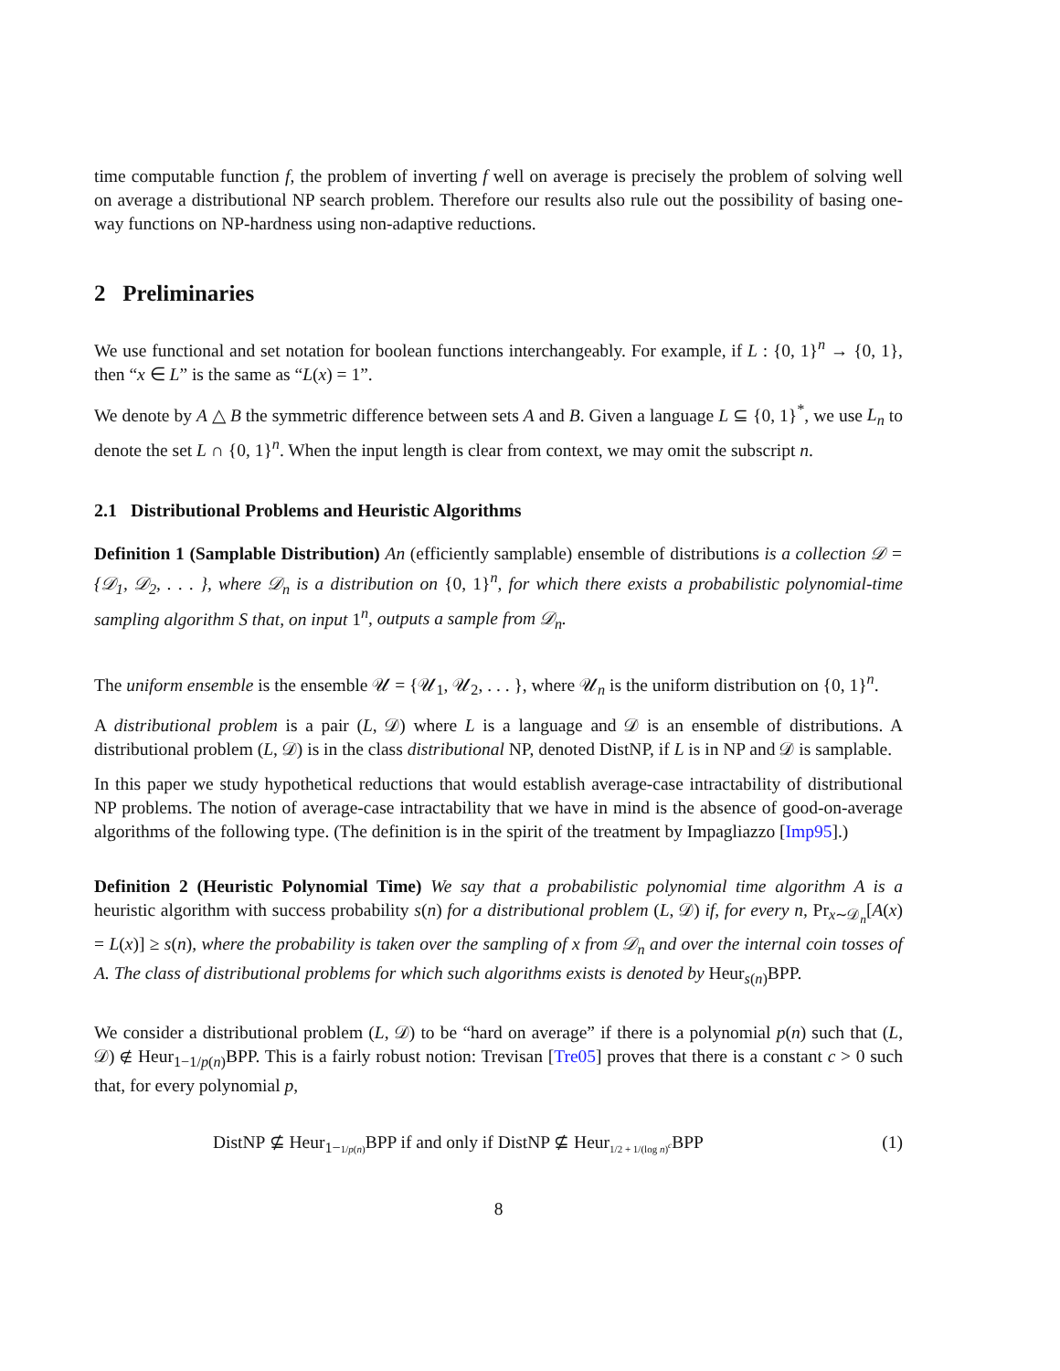time computable function f, the problem of inverting f well on average is precisely the problem of solving well on average a distributional NP search problem. Therefore our results also rule out the possibility of basing one-way functions on NP-hardness using non-adaptive reductions.
2 Preliminaries
We use functional and set notation for boolean functions interchangeably. For example, if L : {0, 1}<sup>n</sup> → {0, 1}, then “x ∈ L” is the same as “L(x) = 1”.
We denote by A △ B the symmetric difference between sets A and B. Given a language L ⊆ {0, 1}<sup>*</sup>, we use L<sub>n</sub> to denote the set L ∩ {0, 1}<sup>n</sup>. When the input length is clear from context, we may omit the subscript n.
2.1 Distributional Problems and Heuristic Algorithms
Definition 1 (Samplable Distribution) An (efficiently samplable) ensemble of distributions is a collection 𝒟 = {𝒟<sub>1</sub>, 𝒟<sub>2</sub>, . . . }, where 𝒟<sub>n</sub> is a distribution on {0, 1}<sup>n</sup>, for which there exists a probabilistic polynomial-time sampling algorithm S that, on input 1<sup>n</sup>, outputs a sample from 𝒟<sub>n</sub>.
The uniform ensemble is the ensemble 𝒰 = {𝒰<sub>1</sub>, 𝒰<sub>2</sub>, . . . }, where 𝒰<sub>n</sub> is the uniform distribution on {0, 1}<sup>n</sup>.
A distributional problem is a pair (L, 𝒟) where L is a language and 𝒟 is an ensemble of distributions. A distributional problem (L, 𝒟) is in the class distributional NP, denoted DistNP, if L is in NP and 𝒟 is samplable.
In this paper we study hypothetical reductions that would establish average-case intractability of distributional NP problems. The notion of average-case intractability that we have in mind is the absence of good-on-average algorithms of the following type. (The definition is in the spirit of the treatment by Impagliazzo [Imp95].)
Definition 2 (Heuristic Polynomial Time) We say that a probabilistic polynomial time algorithm A is a heuristic algorithm with success probability s(n) for a distributional problem (L, 𝒟) if, for every n, Pr<sub>x∼𝒟<sub>n</sub></sub>[A(x) = L(x)] ≥ s(n), where the probability is taken over the sampling of x from 𝒟<sub>n</sub> and over the internal coin tosses of A. The class of distributional problems for which such algorithms exists is denoted by Heur<sub>s(n)</sub>BPP.
We consider a distributional problem (L, 𝒟) to be “hard on average” if there is a polynomial p(n) such that (L, 𝒟) ∉ Heur<sub>1−1/p(n)</sub>BPP. This is a fairly robust notion: Trevisan [Tre05] proves that there is a constant c > 0 such that, for every polynomial p,
DistNP ⊈ Heur<sub>1−1/p(n)</sub>BPP if and only if DistNP ⊈ Heur<sub>1/2 + 1/(log n)<sup>c</sup></sub>BPP (1)
8